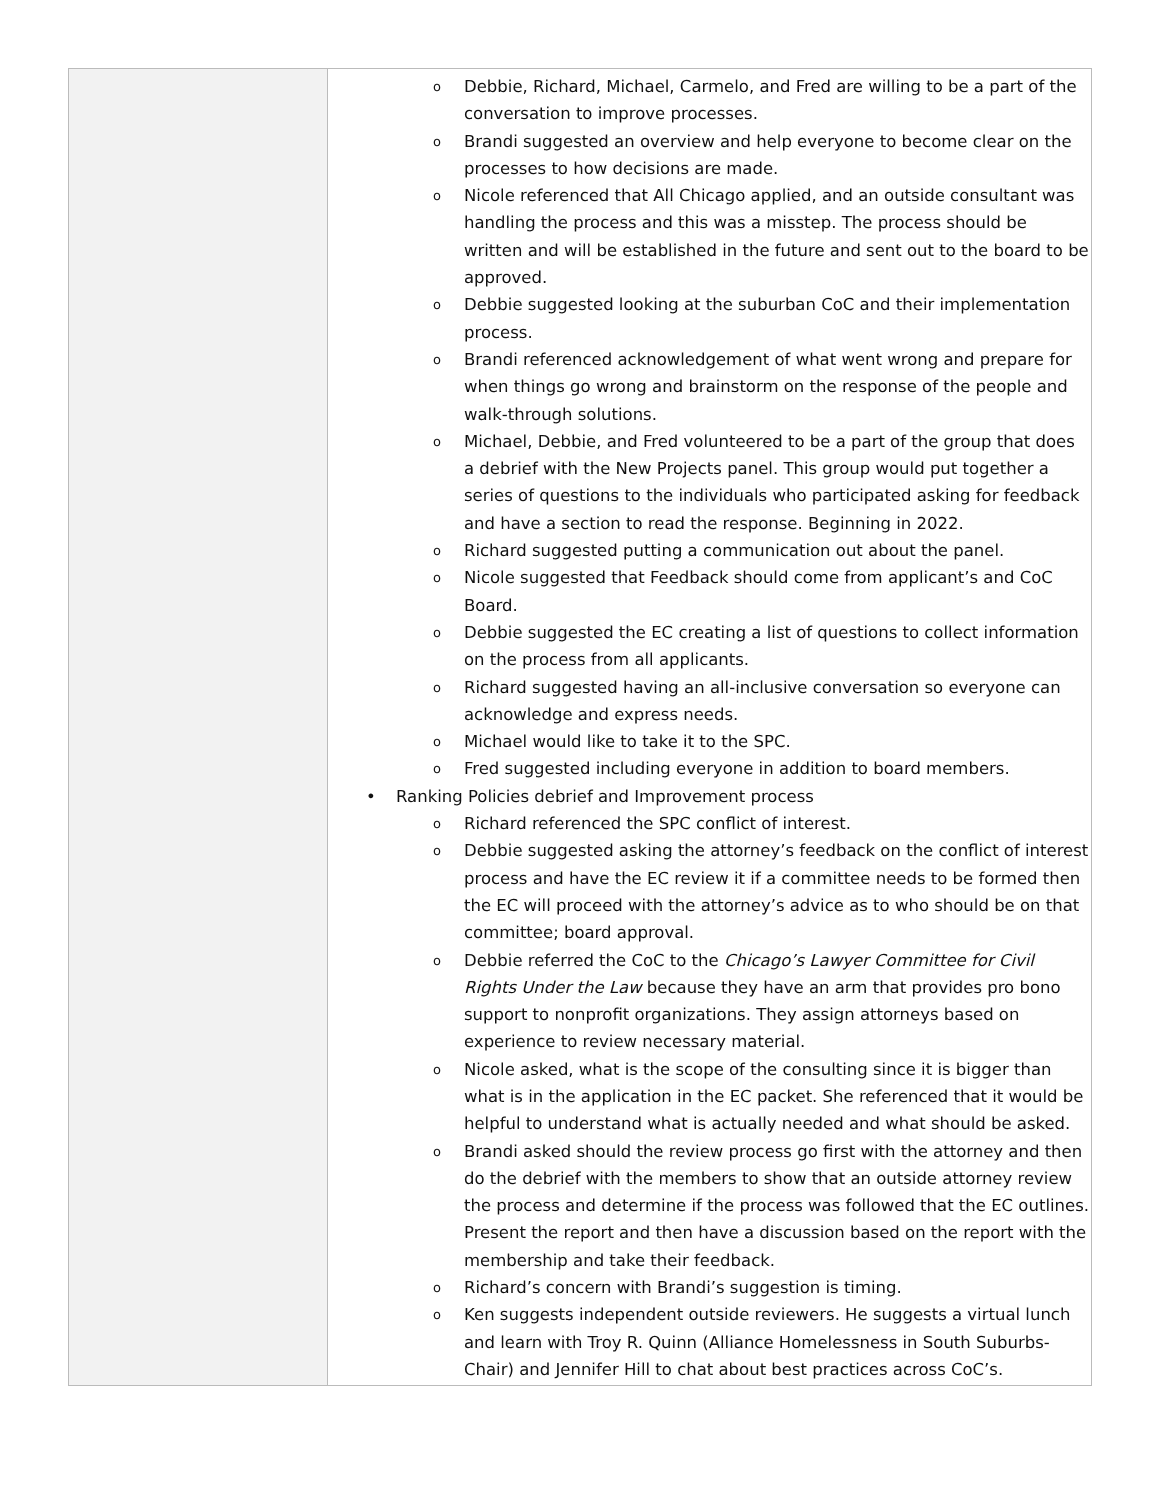| | o Debbie, Richard, Michael, Carmelo, and Fred are willing to be a part of the conversation to improve processes. o Brandi suggested an overview and help everyone to become clear on the processes to how decisions are made. o Nicole referenced that All Chicago applied, and an outside consultant was handling the process and this was a misstep. The process should be written and will be established in the future and sent out to the board to be approved. o Debbie suggested looking at the suburban CoC and their implementation process. o Brandi referenced acknowledgement of what went wrong and prepare for when things go wrong and brainstorm on the response of the people and walk-through solutions. o Michael, Debbie, and Fred volunteered to be a part of the group that does a debrief with the New Projects panel. This group would put together a series of questions to the individuals who participated asking for feedback and have a section to read the response. Beginning in 2022. o Richard suggested putting a communication out about the panel. o Nicole suggested that Feedback should come from applicant’s and CoC Board. o Debbie suggested the EC creating a list of questions to collect information on the process from all applicants. o Richard suggested having an all-inclusive conversation so everyone can acknowledge and express needs. o Michael would like to take it to the SPC. o Fred suggested including everyone in addition to board members. • Ranking Policies debrief and Improvement process o Richard referenced the SPC conflict of interest. o Debbie suggested asking the attorney’s feedback on the conflict of interest process and have the EC review it if a committee needs to be formed then the EC will proceed with the attorney’s advice as to who should be on that committee; board approval. o Debbie referred the CoC to the Chicago’s Lawyer Committee for Civil Rights Under the Law because they have an arm that provides pro bono support to nonprofit organizations. They assign attorneys based on experience to review necessary material. o Nicole asked, what is the scope of the consulting since it is bigger than what is in the application in the EC packet. She referenced that it would be helpful to understand what is actually needed and what should be asked. o Brandi asked should the review process go first with the attorney and then do the debrief with the members to show that an outside attorney review the process and determine if the process was followed that the EC outlines. Present the report and then have a discussion based on the report with the membership and take their feedback. o Richard’s concern with Brandi’s suggestion is timing. o Ken suggests independent outside reviewers. He suggests a virtual lunch and learn with Troy R. Quinn (Alliance Homelessness in South Suburbs-Chair) and Jennifer Hill to chat about best practices across CoC’s. |